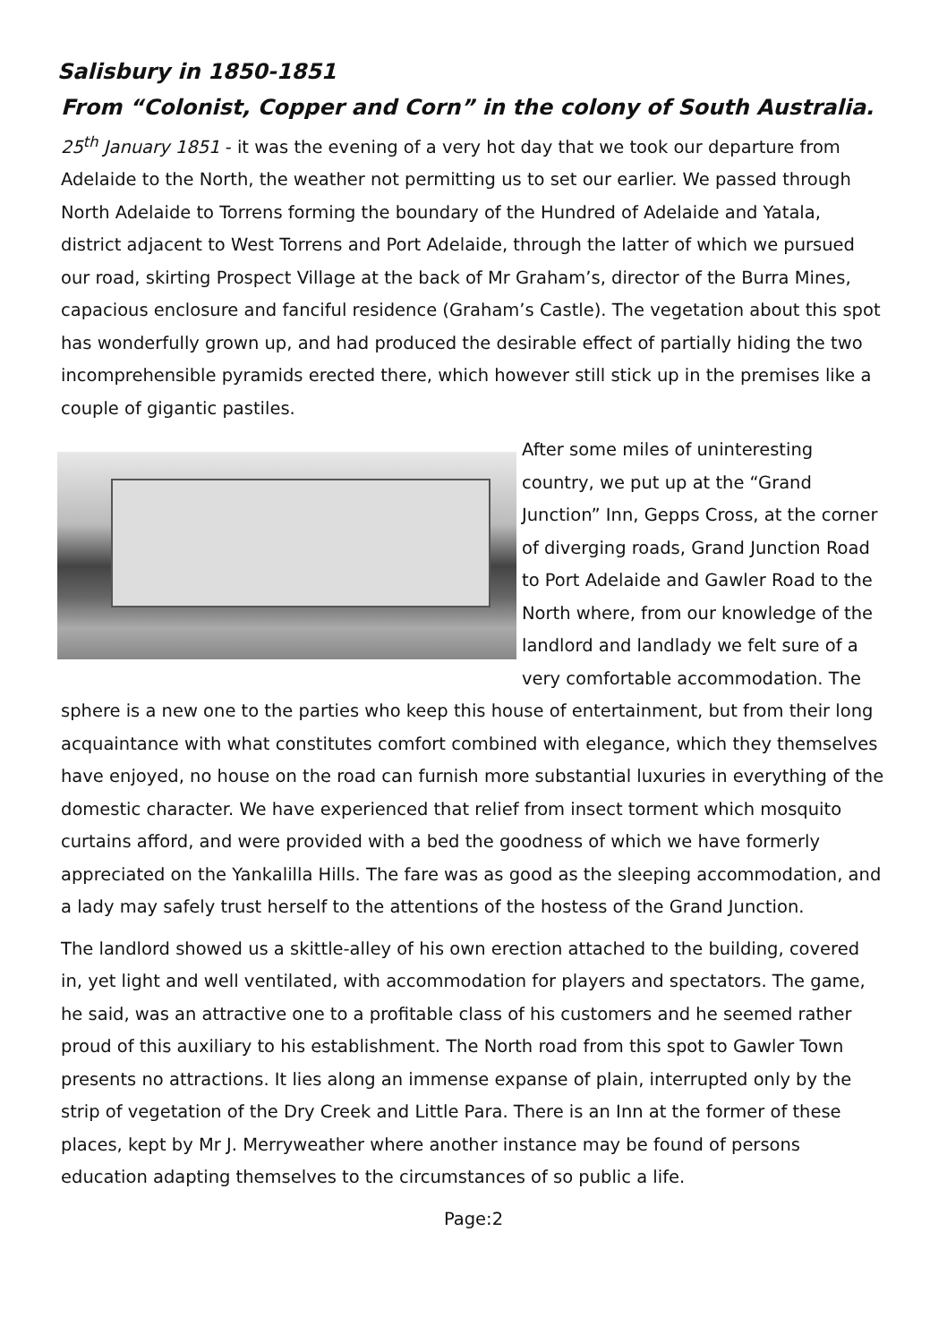Salisbury in 1850-1851
From “Colonist, Copper and Corn” in the colony of South Australia.
25<sup>th</sup> January 1851 - it was the evening of a very hot day that we took our departure from Adelaide to the North, the weather not permitting us to set our earlier. We passed through North Adelaide to Torrens forming the boundary of the Hundred of Adelaide and Yatala, district adjacent to West Torrens and Port Adelaide, through the latter of which we pursued our road, skirting Prospect Village at the back of Mr Graham’s, director of the Burra Mines, capacious enclosure and fanciful residence (Graham’s Castle). The vegetation about this spot has wonderfully grown up, and had produced the desirable effect of partially hiding the two incomprehensible pyramids erected there, which however still stick up in the premises like a couple of gigantic pastiles.
After some miles of uninteresting country, we put up at the “Grand Junction” Inn, Gepps Cross, at the corner of diverging roads, Grand Junction Road to Port Adelaide and Gawler Road to the North where, from our knowledge of the landlord and landlady we felt sure of a very comfortable accommodation. The sphere is a new one to the parties who keep this house of entertainment, but from their long acquaintance with what constitutes comfort combined with elegance, which they themselves have enjoyed, no house on the road can furnish more substantial luxuries in everything of the domestic character. We have experienced that relief from insect torment which mosquito curtains afford, and were provided with a bed the goodness of which we have formerly appreciated on the Yankalilla Hills. The fare was as good as the sleeping accommodation, and a lady may safely trust herself to the attentions of the hostess of the Grand Junction.
The landlord showed us a skittle-alley of his own erection attached to the building, covered in, yet light and well ventilated, with accommodation for players and spectators. The game, he said, was an attractive one to a profitable class of his customers and he seemed rather proud of this auxiliary to his establishment. The North road from this spot to Gawler Town presents no attractions. It lies along an immense expanse of plain, interrupted only by the strip of vegetation of the Dry Creek and Little Para. There is an Inn at the former of these places, kept by Mr J. Merryweather where another instance may be found of persons education adapting themselves to the circumstances of so public a life.
Page:2